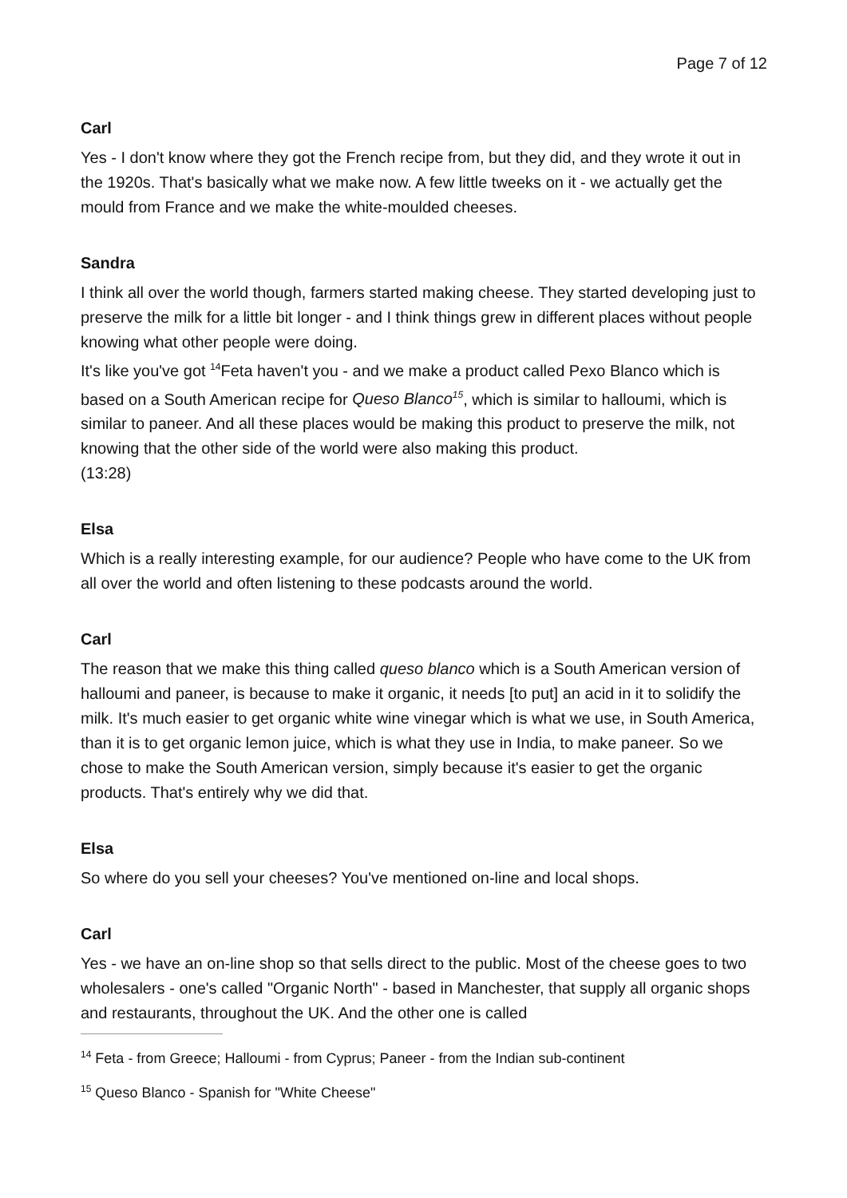Page 7 of 12
Carl
Yes - I don't know where they got the French recipe from, but they did, and they wrote it out in the 1920s. That's basically what we make now. A few little tweeks on it - we actually get the mould from France and we make the white-moulded cheeses.
Sandra
I think all over the world though, farmers started making cheese. They started developing just to preserve the milk for a little bit longer - and I think things grew in different places without people knowing what other people were doing.
It's like you've got <sup>14</sup>Feta haven't you - and we make a product called Pexo Blanco which is based on a South American recipe for Queso Blanco<sup>15</sup>, which is similar to halloumi, which is similar to paneer. And all these places would be making this product to preserve the milk, not knowing that the other side of the world were also making this product.
(13:28)
Elsa
Which is a really interesting example, for our audience? People who have come to the UK from all over the world and often listening to these podcasts around the world.
Carl
The reason that we make this thing called queso blanco which is a South American version of halloumi and paneer, is because to make it organic, it needs [to put] an acid in it to solidify the milk. It's much easier to get organic white wine vinegar which is what we use, in South America, than it is to get organic lemon juice, which is what they use in India, to make paneer. So we chose to make the South American version, simply because it's easier to get the organic products. That's entirely why we did that.
Elsa
So where do you sell your cheeses? You've mentioned on-line and local shops.
Carl
Yes - we have an on-line shop so that sells direct to the public. Most of the cheese goes to two wholesalers - one's called "Organic North" - based in Manchester, that supply all organic shops and restaurants, throughout the UK. And the other one is called
<sup>14</sup> Feta - from Greece; Halloumi - from Cyprus; Paneer - from the Indian sub-continent
<sup>15</sup> Queso Blanco - Spanish for "White Cheese"